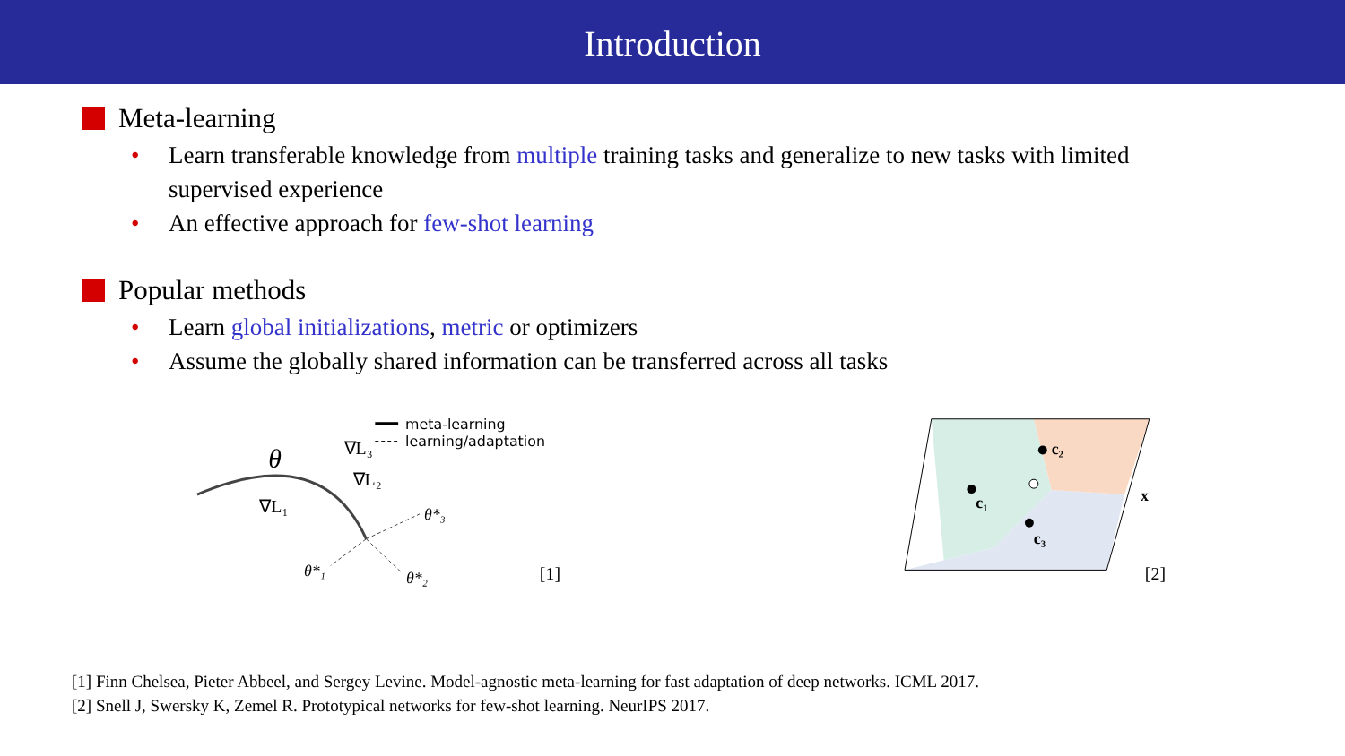Introduction
Meta-learning
• Learn transferable knowledge from multiple training tasks and generalize to new tasks with limited supervised experience
• An effective approach for few-shot learning
Popular methods
• Learn global initializations, metric or optimizers
• Assume the globally shared information can be transferred across all tasks
meta-learning
learning/adaptation
θ
∇L₃
∇L₂
∇L₁
θ*₃
θ*₁
θ*₂
[1]
c₁
c₂
c₃
x
[2]
[1] Finn Chelsea, Pieter Abbeel, and Sergey Levine. Model-agnostic meta-learning for fast adaptation of deep networks. ICML 2017.
[2] Snell J, Swersky K, Zemel R. Prototypical networks for few-shot learning. NeurIPS 2017.